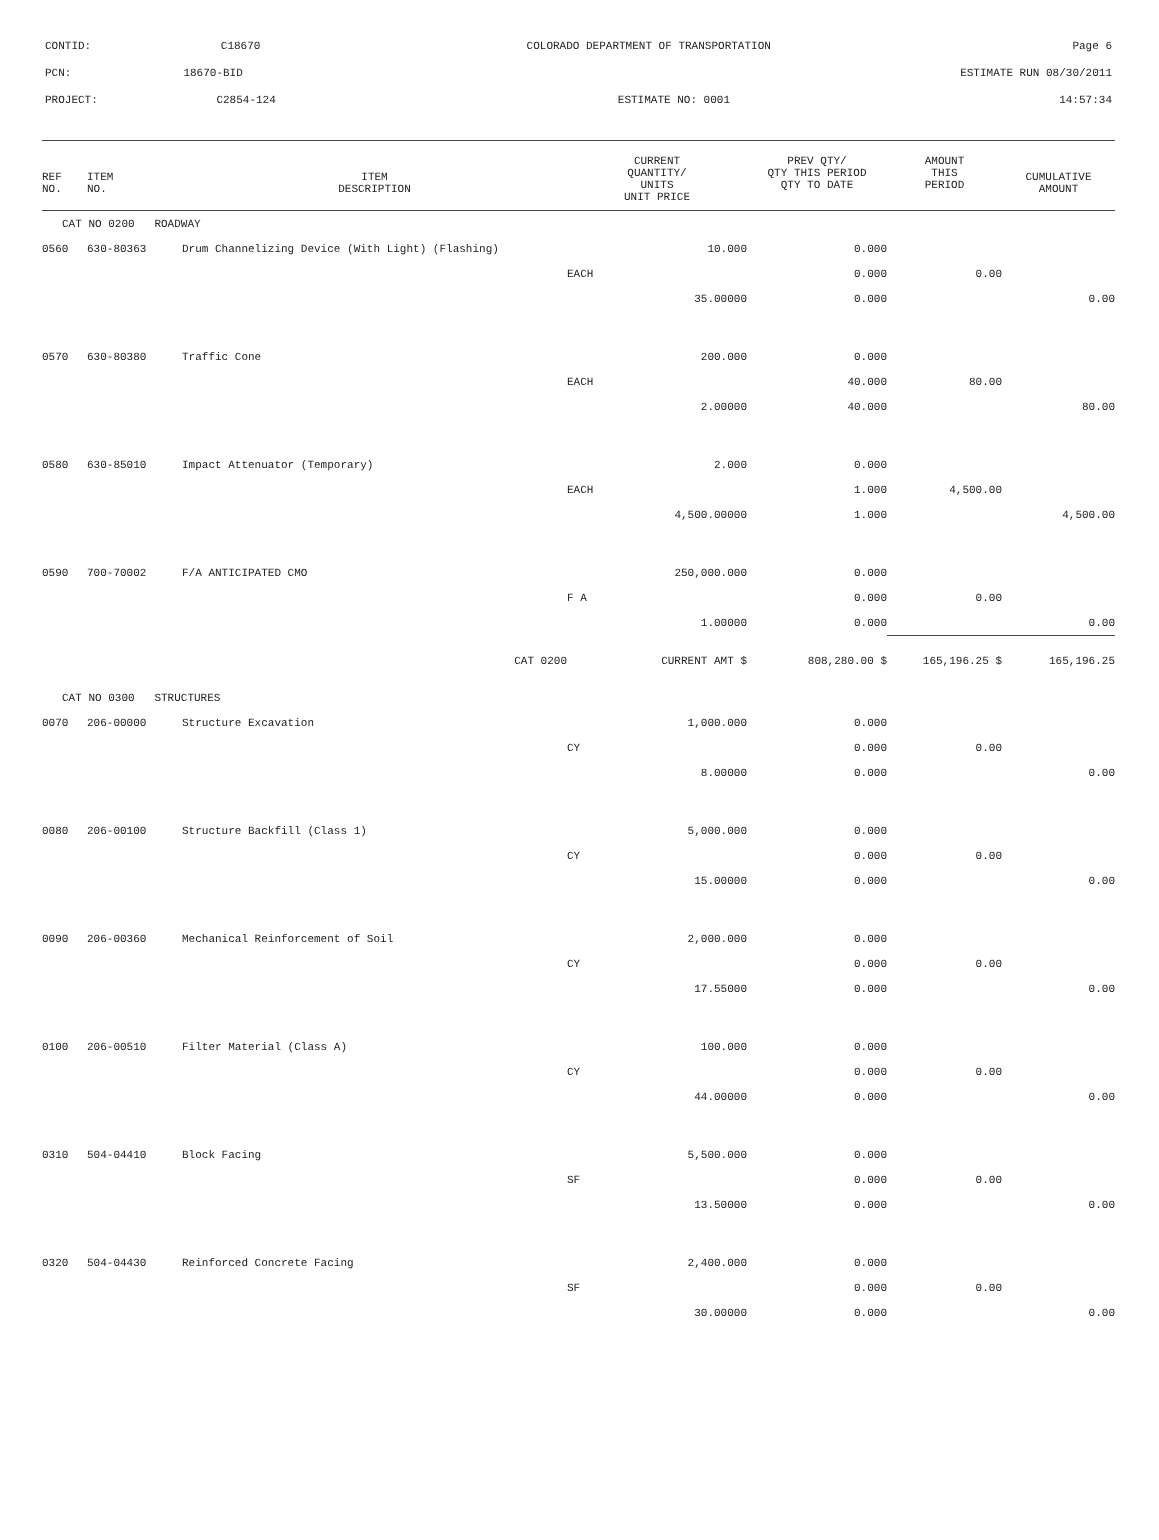CONTID: C18670 COLORADO DEPARTMENT OF TRANSPORTATION Page 6
PCN: 18670-BID ESTIMATE RUN 08/30/2011
PROJECT: C2854-124 ESTIMATE NO: 0001 14:57:34
| REF NO. | ITEM NO. | ITEM DESCRIPTION | CURRENT QUANTITY/ UNITS UNIT PRICE | PREV QTY/ QTY THIS PERIOD QTY TO DATE | AMOUNT THIS PERIOD | CUMULATIVE AMOUNT |
| --- | --- | --- | --- | --- | --- | --- |
| CAT NO 0200 ROADWAY | | | | | | |
| 0560 | 630-80363 | Drum Channelizing Device (With Light) (Flashing) | 10.000 | 0.000 | | |
| | | | EACH | 0.000 | 0.00 | |
| | | | 35.00000 | 0.000 | | 0.00 |
| 0570 | 630-80380 | Traffic Cone | 200.000 | 0.000 | | |
| | | | EACH | 40.000 | 80.00 | |
| | | | 2.00000 | 40.000 | | 80.00 |
| 0580 | 630-85010 | Impact Attenuator (Temporary) | 2.000 | 0.000 | | |
| | | | EACH | 1.000 | 4,500.00 | |
| | | | 4,500.00000 | 1.000 | | 4,500.00 |
| 0590 | 700-70002 | F/A ANTICIPATED CMO | 250,000.000 | 0.000 | | |
| | | | F A | 0.000 | 0.00 | |
| | | | 1.00000 | 0.000 | | 0.00 |
| | | CAT 0200 | CURRENT AMT $ | 808,280.00 $ | 165,196.25 $ | 165,196.25 |
| CAT NO 0300 STRUCTURES | | | | | | |
| 0070 | 206-00000 | Structure Excavation | 1,000.000 | 0.000 | | |
| | | | CY | 0.000 | 0.00 | |
| | | | 8.00000 | 0.000 | | 0.00 |
| 0080 | 206-00100 | Structure Backfill (Class 1) | 5,000.000 | 0.000 | | |
| | | | CY | 0.000 | 0.00 | |
| | | | 15.00000 | 0.000 | | 0.00 |
| 0090 | 206-00360 | Mechanical Reinforcement of Soil | 2,000.000 | 0.000 | | |
| | | | CY | 0.000 | 0.00 | |
| | | | 17.55000 | 0.000 | | 0.00 |
| 0100 | 206-00510 | Filter Material (Class A) | 100.000 | 0.000 | | |
| | | | CY | 0.000 | 0.00 | |
| | | | 44.00000 | 0.000 | | 0.00 |
| 0310 | 504-04410 | Block Facing | 5,500.000 | 0.000 | | |
| | | | SF | 0.000 | 0.00 | |
| | | | 13.50000 | 0.000 | | 0.00 |
| 0320 | 504-04430 | Reinforced Concrete Facing | 2,400.000 | 0.000 | | |
| | | | SF | 0.000 | 0.00 | |
| | | | 30.00000 | 0.000 | | 0.00 |